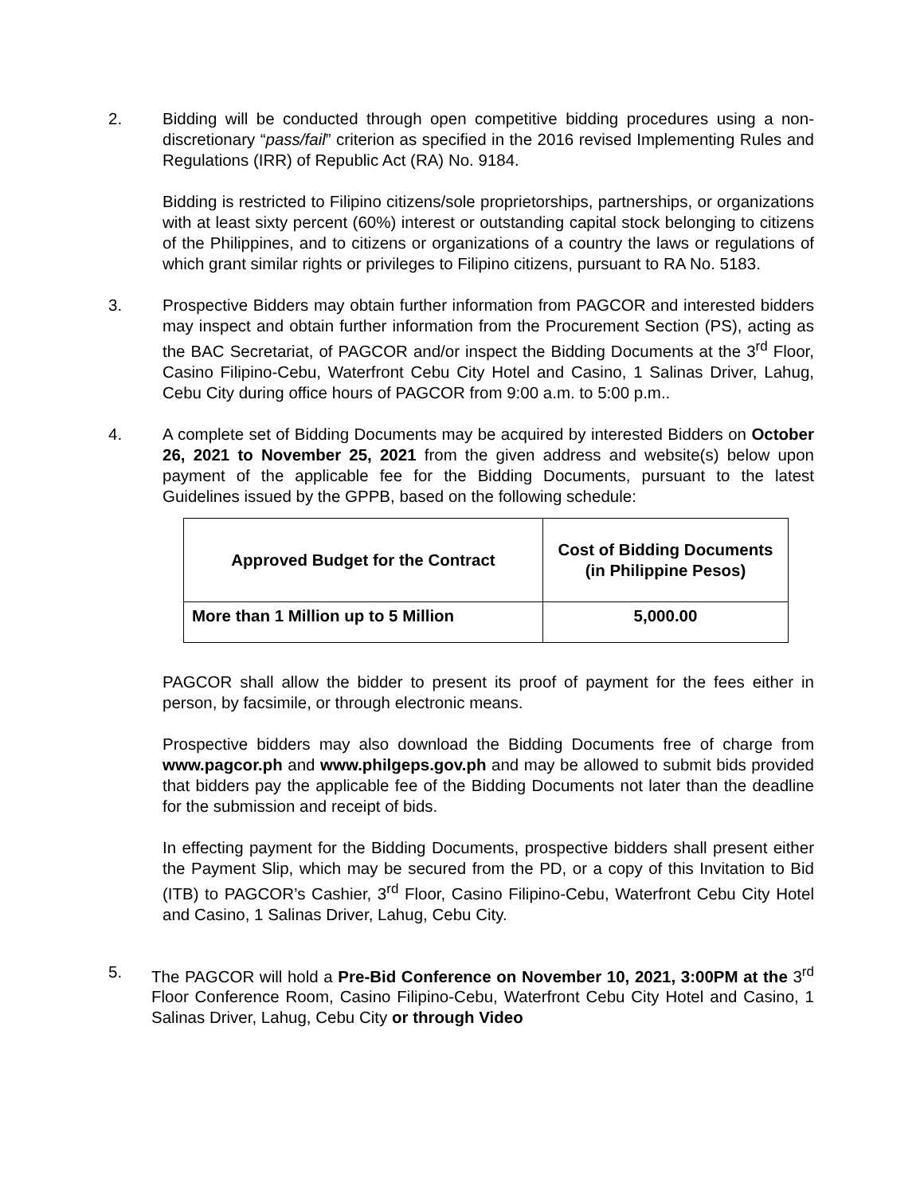2. Bidding will be conducted through open competitive bidding procedures using a non-discretionary “pass/fail” criterion as specified in the 2016 revised Implementing Rules and Regulations (IRR) of Republic Act (RA) No. 9184.
Bidding is restricted to Filipino citizens/sole proprietorships, partnerships, or organizations with at least sixty percent (60%) interest or outstanding capital stock belonging to citizens of the Philippines, and to citizens or organizations of a country the laws or regulations of which grant similar rights or privileges to Filipino citizens, pursuant to RA No. 5183.
3. Prospective Bidders may obtain further information from PAGCOR and interested bidders may inspect and obtain further information from the Procurement Section (PS), acting as the BAC Secretariat, of PAGCOR and/or inspect the Bidding Documents at the 3<sup>rd</sup> Floor, Casino Filipino-Cebu, Waterfront Cebu City Hotel and Casino, 1 Salinas Driver, Lahug, Cebu City during office hours of PAGCOR from 9:00 a.m. to 5:00 p.m..
4. A complete set of Bidding Documents may be acquired by interested Bidders on October 26, 2021 to November 25, 2021 from the given address and website(s) below upon payment of the applicable fee for the Bidding Documents, pursuant to the latest Guidelines issued by the GPPB, based on the following schedule:
| Approved Budget for the Contract | Cost of Bidding Documents (in Philippine Pesos) |
| --- | --- |
| More than 1 Million up to 5 Million | 5,000.00 |
PAGCOR shall allow the bidder to present its proof of payment for the fees either in person, by facsimile, or through electronic means.
Prospective bidders may also download the Bidding Documents free of charge from www.pagcor.ph and www.philgeps.gov.ph and may be allowed to submit bids provided that bidders pay the applicable fee of the Bidding Documents not later than the deadline for the submission and receipt of bids.
In effecting payment for the Bidding Documents, prospective bidders shall present either the Payment Slip, which may be secured from the PD, or a copy of this Invitation to Bid (ITB) to PAGCOR’s Cashier, 3<sup>rd</sup> Floor, Casino Filipino-Cebu, Waterfront Cebu City Hotel and Casino, 1 Salinas Driver, Lahug, Cebu City.
5. The PAGCOR will hold a Pre-Bid Conference on November 10, 2021, 3:00PM at the 3<sup>rd</sup> Floor Conference Room, Casino Filipino-Cebu, Waterfront Cebu City Hotel and Casino, 1 Salinas Driver, Lahug, Cebu City or through Video